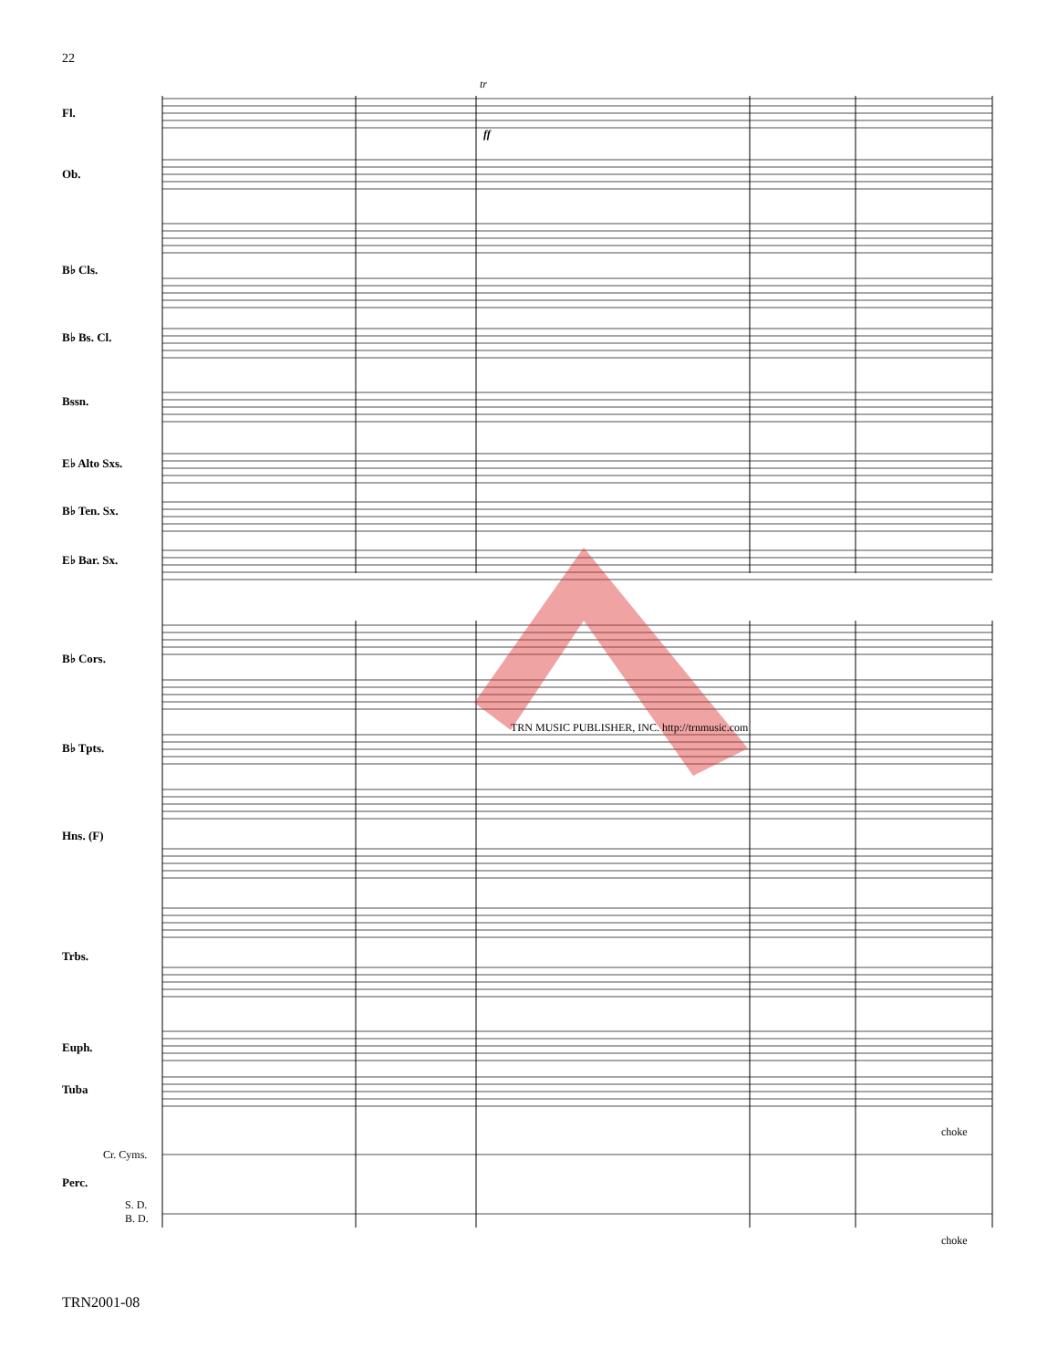22
Fl.
Ob.
B♭ Cls.
B♭ Bs. Cl.
Bssn.
E♭ Alto Sxs.
B♭ Ten. Sx.
E♭ Bar. Sx.
B♭ Cors.
B♭ Tpts.
Hns. (F)
Trbs.
Euph.
Tuba
Cr. Cyms.
Perc.
S. D.
B. D.
choke
choke
tr
ff
TRN MUSIC PUBLISHER, INC. http://trnmusic.com
TRN2001-08